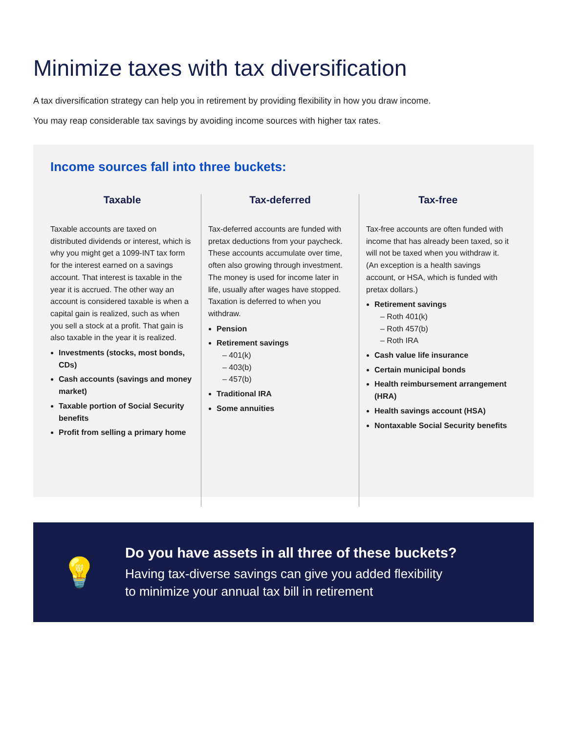Minimize taxes with tax diversification
A tax diversification strategy can help you in retirement by providing flexibility in how you draw income.
You may reap considerable tax savings by avoiding income sources with higher tax rates.
Income sources fall into three buckets:
Taxable
Taxable accounts are taxed on distributed dividends or interest, which is why you might get a 1099-INT tax form for the interest earned on a savings account. That interest is taxable in the year it is accrued. The other way an account is considered taxable is when a capital gain is realized, such as when you sell a stock at a profit. That gain is also taxable in the year it is realized.
Investments (stocks, most bonds, CDs)
Cash accounts (savings and money market)
Taxable portion of Social Security benefits
Profit from selling a primary home
Tax-deferred
Tax-deferred accounts are funded with pretax deductions from your paycheck. These accounts accumulate over time, often also growing through investment. The money is used for income later in life, usually after wages have stopped. Taxation is deferred to when you withdraw.
Pension
Retirement savings
– 401(k)
– 403(b)
– 457(b)
Traditional IRA
Some annuities
Tax-free
Tax-free accounts are often funded with income that has already been taxed, so it will not be taxed when you withdraw it. (An exception is a health savings account, or HSA, which is funded with pretax dollars.)
Retirement savings
– Roth 401(k)
– Roth 457(b)
– Roth IRA
Cash value life insurance
Certain municipal bonds
Health reimbursement arrangement (HRA)
Health savings account (HSA)
Nontaxable Social Security benefits
💡
Do you have assets in all three of these buckets?
Having tax-diverse savings can give you added flexibility
to minimize your annual tax bill in retirement